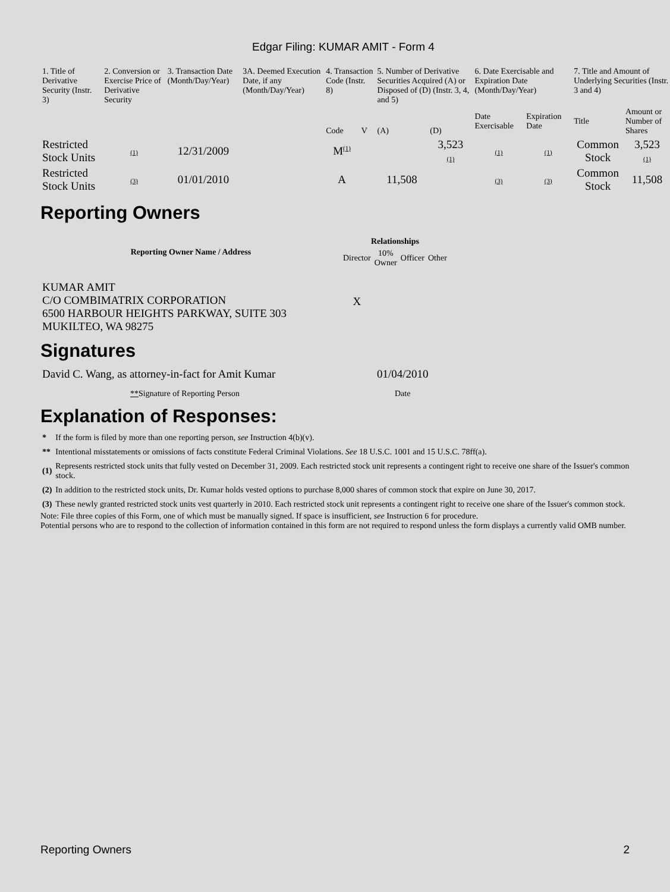Edgar Filing: KUMAR AMIT - Form 4
| 1. Title of Derivative Security (Instr. 3) | 2. Conversion or Exercise Price of Derivative Security | 3. Transaction Date (Month/Day/Year) | 3A. Deemed Execution Date, if any (Month/Day/Year) | 4. Transaction Code (Instr. 8) | | 5. Number of Derivative Securities Acquired (A) or Disposed of (D) (Instr. 3, 4, and 5) | | 6. Date Exercisable and Expiration Date (Month/Day/Year) | | 7. Title and Amount of Underlying Securities (Instr. 3 and 4) | |
| | | | | Code | V | (A) | (D) | Date Exercisable | Expiration Date | Title | Amount or Number of Shares |
| Restricted Stock Units | (1) | 12/31/2009 | | M<sup>(1)</sup> | | | 3,523 (1) | (1) | (1) | Common Stock | 3,523 (1) |
| Restricted Stock Units | (3) | 01/01/2010 | | A | | 11,508 | | (3) | (3) | Common Stock | 11,508 |
Reporting Owners
| Reporting Owner Name / Address | Relationships | | | |
| --- | --- | --- | --- | --- |
| | Director | 10% Owner | Officer | Other |
| KUMAR AMIT C/O COMBIMATRIX CORPORATION 6500 HARBOUR HEIGHTS PARKWAY, SUITE 303 MUKILTEO, WA 98275 | X | | | |
Signatures
| David C. Wang, as attorney-in-fact for Amit Kumar | 01/04/2010 |
| ** Signature of Reporting Person | Date |
Explanation of Responses:
| * | If the form is filed by more than one reporting person, see Instruction 4(b)(v). |
| ** | Intentional misstatements or omissions of facts constitute Federal Criminal Violations. See 18 U.S.C. 1001 and 15 U.S.C. 78ff(a). |
| (1) | Represents restricted stock units that fully vested on December 31, 2009. Each restricted stock unit represents a contingent right to receive one share of the Issuer's common stock. |
| (2) | In addition to the restricted stock units, Dr. Kumar holds vested options to purchase 8,000 shares of common stock that expire on June 30, 2017. |
| (3) | These newly granted restricted stock units vest quarterly in 2010. Each restricted stock unit represents a contingent right to receive one share of the Issuer's common stock. |
Note: File three copies of this Form, one of which must be manually signed. If space is insufficient, see Instruction 6 for procedure.
Potential persons who are to respond to the collection of information contained in this form are not required to respond unless the form displays a currently valid OMB number.
Reporting Owners 2